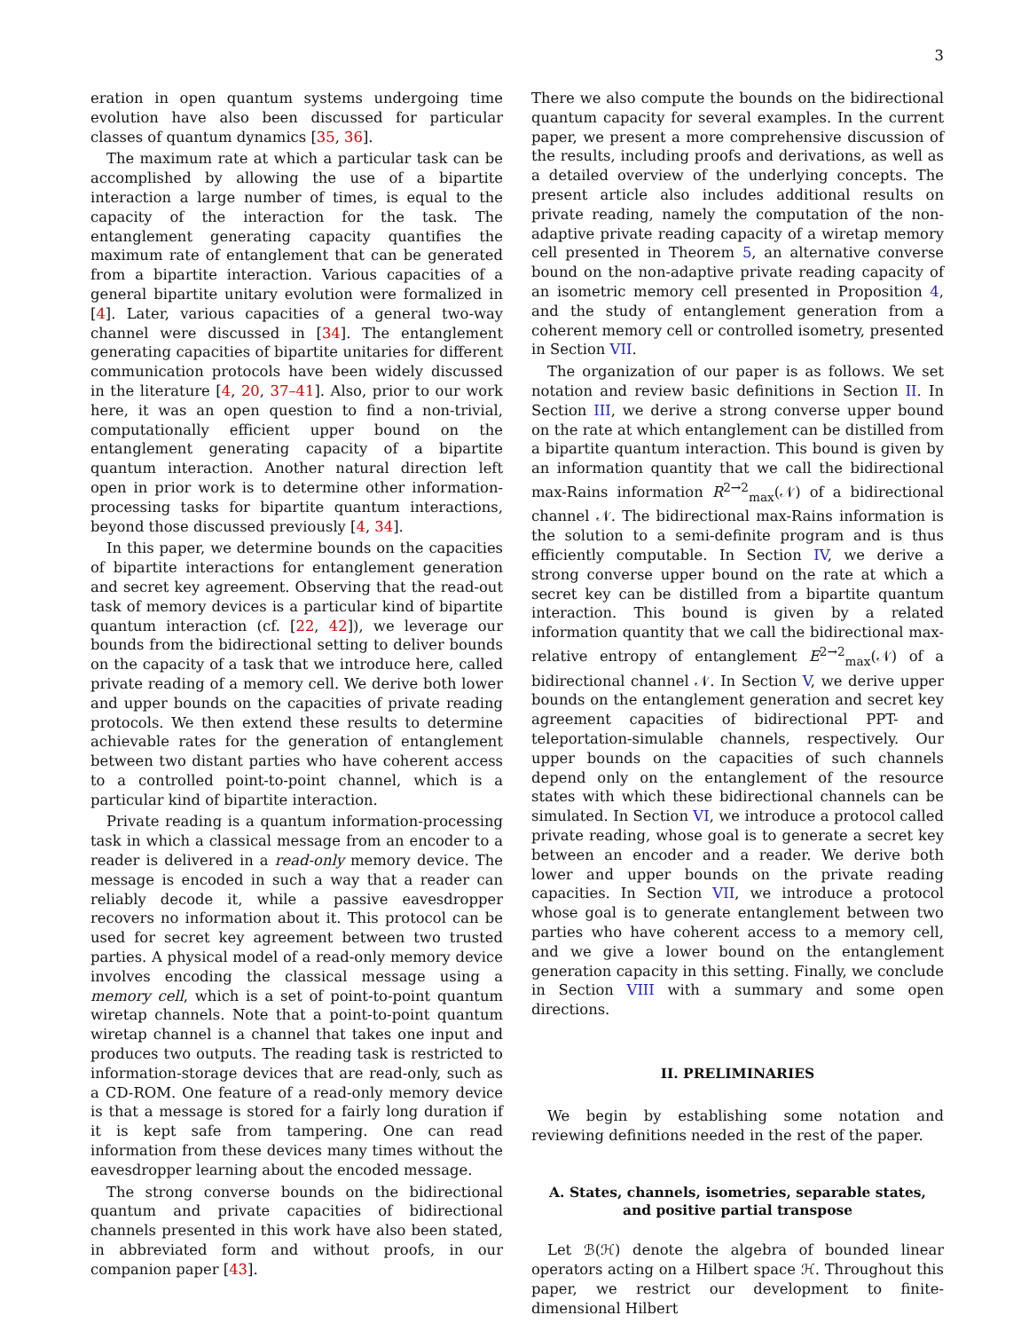3
eration in open quantum systems undergoing time evolution have also been discussed for particular classes of quantum dynamics [35, 36].
The maximum rate at which a particular task can be accomplished by allowing the use of a bipartite interaction a large number of times, is equal to the capacity of the interaction for the task. The entanglement generating capacity quantifies the maximum rate of entanglement that can be generated from a bipartite interaction. Various capacities of a general bipartite unitary evolution were formalized in [4]. Later, various capacities of a general two-way channel were discussed in [34]. The entanglement generating capacities of bipartite unitaries for different communication protocols have been widely discussed in the literature [4, 20, 37–41]. Also, prior to our work here, it was an open question to find a non-trivial, computationally efficient upper bound on the entanglement generating capacity of a bipartite quantum interaction. Another natural direction left open in prior work is to determine other information-processing tasks for bipartite quantum interactions, beyond those discussed previously [4, 34].
In this paper, we determine bounds on the capacities of bipartite interactions for entanglement generation and secret key agreement. Observing that the read-out task of memory devices is a particular kind of bipartite quantum interaction (cf. [22, 42]), we leverage our bounds from the bidirectional setting to deliver bounds on the capacity of a task that we introduce here, called private reading of a memory cell. We derive both lower and upper bounds on the capacities of private reading protocols. We then extend these results to determine achievable rates for the generation of entanglement between two distant parties who have coherent access to a controlled point-to-point channel, which is a particular kind of bipartite interaction.
Private reading is a quantum information-processing task in which a classical message from an encoder to a reader is delivered in a read-only memory device. The message is encoded in such a way that a reader can reliably decode it, while a passive eavesdropper recovers no information about it. This protocol can be used for secret key agreement between two trusted parties. A physical model of a read-only memory device involves encoding the classical message using a memory cell, which is a set of point-to-point quantum wiretap channels. Note that a point-to-point quantum wiretap channel is a channel that takes one input and produces two outputs. The reading task is restricted to information-storage devices that are read-only, such as a CD-ROM. One feature of a read-only memory device is that a message is stored for a fairly long duration if it is kept safe from tampering. One can read information from these devices many times without the eavesdropper learning about the encoded message.
The strong converse bounds on the bidirectional quantum and private capacities of bidirectional channels presented in this work have also been stated, in abbreviated form and without proofs, in our companion paper [43].
There we also compute the bounds on the bidirectional quantum capacity for several examples. In the current paper, we present a more comprehensive discussion of the results, including proofs and derivations, as well as a detailed overview of the underlying concepts. The present article also includes additional results on private reading, namely the computation of the non-adaptive private reading capacity of a wiretap memory cell presented in Theorem 5, an alternative converse bound on the non-adaptive private reading capacity of an isometric memory cell presented in Proposition 4, and the study of entanglement generation from a coherent memory cell or controlled isometry, presented in Section VII.
The organization of our paper is as follows. We set notation and review basic definitions in Section II. In Section III, we derive a strong converse upper bound on the rate at which entanglement can be distilled from a bipartite quantum interaction. This bound is given by an information quantity that we call the bidirectional max-Rains information R<sup>2→2</sup><sub>max</sub>(𝒩) of a bidirectional channel 𝒩. The bidirectional max-Rains information is the solution to a semi-definite program and is thus efficiently computable. In Section IV, we derive a strong converse upper bound on the rate at which a secret key can be distilled from a bipartite quantum interaction. This bound is given by a related information quantity that we call the bidirectional max-relative entropy of entanglement E<sup>2→2</sup><sub>max</sub>(𝒩) of a bidirectional channel 𝒩. In Section V, we derive upper bounds on the entanglement generation and secret key agreement capacities of bidirectional PPT- and teleportation-simulable channels, respectively. Our upper bounds on the capacities of such channels depend only on the entanglement of the resource states with which these bidirectional channels can be simulated. In Section VI, we introduce a protocol called private reading, whose goal is to generate a secret key between an encoder and a reader. We derive both lower and upper bounds on the private reading capacities. In Section VII, we introduce a protocol whose goal is to generate entanglement between two parties who have coherent access to a memory cell, and we give a lower bound on the entanglement generation capacity in this setting. Finally, we conclude in Section VIII with a summary and some open directions.
II. PRELIMINARIES
We begin by establishing some notation and reviewing definitions needed in the rest of the paper.
A. States, channels, isometries, separable states,
and positive partial transpose
Let ℬ(ℋ) denote the algebra of bounded linear operators acting on a Hilbert space ℋ. Throughout this paper, we restrict our development to finite-dimensional Hilbert